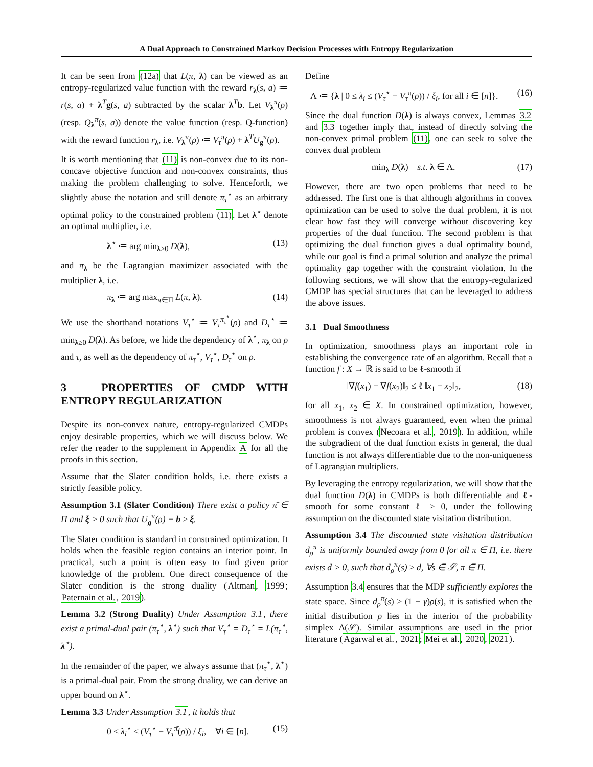A Dual Approach to Constrained Markov Decision Processes with Entropy Regularization
It can be seen from (12a) that L(π, λ) can be viewed as an entropy-regularized value function with the reward r<sub>λ</sub>(s, a) ≔ r(s, a) + λ<sup>T</sup>g(s, a) subtracted by the scalar λ<sup>T</sup>b. Let V<sub>λ</sub><sup>π</sup>(ρ) (resp. Q<sub>λ</sub><sup>π</sup>(s, a)) denote the value function (resp. Q-function) with the reward function r<sub>λ</sub>, i.e. V<sub>λ</sub><sup>π</sup>(ρ) ≔ V<sub>τ</sub><sup>π</sup>(ρ) + λ<sup>T</sup>U<sub>g</sub><sup>π</sup>(ρ).
It is worth mentioning that (11) is non-convex due to its non-concave objective function and non-convex constraints, thus making the problem challenging to solve. Henceforth, we slightly abuse the notation and still denote π<sub>τ</sub><sup>⋆</sup> as an arbitrary optimal policy to the constrained problem (11). Let λ<sup>⋆</sup> denote an optimal multiplier, i.e.
λ<sup>⋆</sup> ≔ arg min<sub>λ≥0</sub> D(λ), (13)
and π<sub>λ</sub> be the Lagrangian maximizer associated with the multiplier λ, i.e.
π<sub>λ</sub> ≔ arg max<sub>π∈Π</sub> L(π, λ). (14)
We use the shorthand notations V<sub>τ</sub><sup>⋆</sup> ≔ V<sub>τ</sub><sup>π<sub>τ</sub><sup>⋆</sup></sup>(ρ) and D<sub>τ</sub><sup>⋆</sup> ≔ min<sub>λ≥0</sub> D(λ). As before, we hide the dependency of λ<sup>⋆</sup>, π<sub>λ</sub> on ρ and τ, as well as the dependency of π<sub>τ</sub><sup>⋆</sup>, V<sub>τ</sub><sup>⋆</sup>, D<sub>τ</sub><sup>⋆</sup> on ρ.
3 PROPERTIES OF CMDP WITH ENTROPY REGULARIZATION
Despite its non-convex nature, entropy-regularized CMDPs enjoy desirable properties, which we will discuss below. We refer the reader to the supplement in Appendix A for all the proofs in this section.
Assume that the Slater condition holds, i.e. there exists a strictly feasible policy.
Assumption 3.1 (Slater Condition) There exist a policy π̄ ∈ Π and ξ > 0 such that U<sub>g</sub><sup>π̄</sup>(ρ) − b ≥ ξ.
The Slater condition is standard in constrained optimization. It holds when the feasible region contains an interior point. In practical, such a point is often easy to find given prior knowledge of the problem. One direct consequence of the Slater condition is the strong duality (Altman, 1999; Paternain et al., 2019).
Lemma 3.2 (Strong Duality) Under Assumption 3.1, there exist a primal-dual pair (π<sub>τ</sub><sup>⋆</sup>, λ<sup>⋆</sup>) such that V<sub>τ</sub><sup>⋆</sup> = D<sub>τ</sub><sup>⋆</sup> = L(π<sub>τ</sub><sup>⋆</sup>, λ<sup>⋆</sup>).
In the remainder of the paper, we always assume that (π<sub>τ</sub><sup>⋆</sup>, λ<sup>⋆</sup>) is a primal-dual pair. From the strong duality, we can derive an upper bound on λ<sup>⋆</sup>.
Lemma 3.3 Under Assumption 3.1, it holds that
0 ≤ λ<sub>i</sub><sup>⋆</sup> ≤ (V<sub>τ</sub><sup>⋆</sup> − V<sub>τ</sub><sup>π̄</sup>(ρ)) / ξ<sub>i</sub>, ∀i ∈ [n]. (15)
Define
Λ ≔ {λ | 0 ≤ λ<sub>i</sub> ≤ (V<sub>τ</sub><sup>⋆</sup> − V<sub>τ</sub><sup>π̄</sup>(ρ)) / ξ<sub>i</sub>, for all i ∈ [n]}. (16)
Since the dual function D(λ) is always convex, Lemmas 3.2 and 3.3 together imply that, instead of directly solving the non-convex primal problem (11), one can seek to solve the convex dual problem
min<sub>λ</sub> D(λ) s.t. λ ∈ Λ. (17)
However, there are two open problems that need to be addressed. The first one is that although algorithms in convex optimization can be used to solve the dual problem, it is not clear how fast they will converge without discovering key properties of the dual function. The second problem is that optimizing the dual function gives a dual optimality bound, while our goal is find a primal solution and analyze the primal optimality gap together with the constraint violation. In the following sections, we will show that the entropy-regularized CMDP has special structures that can be leveraged to address the above issues.
3.1 Dual Smoothness
In optimization, smoothness plays an important role in establishing the convergence rate of an algorithm. Recall that a function f : X → ℝ is said to be ℓ-smooth if
‖∇f(x<sub>1</sub>) − ∇f(x<sub>2</sub>)‖<sub>2</sub> ≤ ℓ ‖x<sub>1</sub> − x<sub>2</sub>‖<sub>2</sub>, (18)
for all x<sub>1</sub>, x<sub>2</sub> ∈ X. In constrained optimization, however, smoothness is not always guaranteed, even when the primal problem is convex (Necoara et al., 2019). In addition, while the subgradient of the dual function exists in general, the dual function is not always differentiable due to the non-uniqueness of Lagrangian multipliers.
By leveraging the entropy regularization, we will show that the dual function D(λ) in CMDPs is both differentiable and ℓ-smooth for some constant ℓ > 0, under the following assumption on the discounted state visitation distribution.
Assumption 3.4 The discounted state visitation distribution d<sub>ρ</sub><sup>π</sup> is uniformly bounded away from 0 for all π ∈ Π, i.e. there exists d > 0, such that d<sub>ρ</sub><sup>π</sup>(s) ≥ d, ∀s ∈ 𝒮, π ∈ Π.
Assumption 3.4 ensures that the MDP sufficiently explores the state space. Since d<sub>ρ</sub><sup>π</sup>(s) ≥ (1 − γ)ρ(s), it is satisfied when the initial distribution ρ lies in the interior of the probability simplex Δ(𝒮). Similar assumptions are used in the prior literature (Agarwal et al., 2021; Mei et al., 2020, 2021).